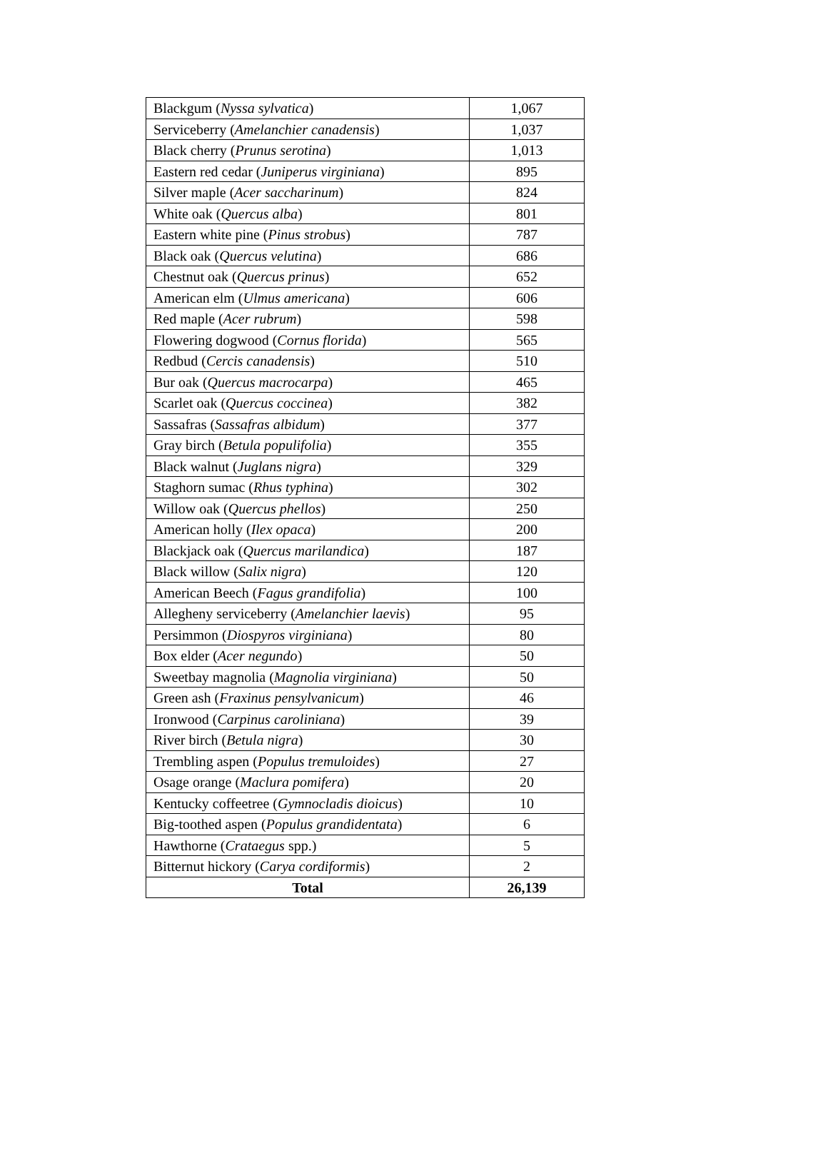| Blackgum ( Nyssa sylvatica ) | 1,067 |
| Serviceberry ( Amelanchier canadensis ) | 1,037 |
| Black cherry ( Prunus serotina ) | 1,013 |
| Eastern red cedar ( Juniperus virginiana ) | 895 |
| Silver maple ( Acer saccharinum ) | 824 |
| White oak ( Quercus alba ) | 801 |
| Eastern white pine ( Pinus strobus ) | 787 |
| Black oak ( Quercus velutina ) | 686 |
| Chestnut oak ( Quercus prinus ) | 652 |
| American elm ( Ulmus americana ) | 606 |
| Red maple ( Acer rubrum ) | 598 |
| Flowering dogwood ( Cornus florida ) | 565 |
| Redbud ( Cercis canadensis ) | 510 |
| Bur oak ( Quercus macrocarpa ) | 465 |
| Scarlet oak ( Quercus coccinea ) | 382 |
| Sassafras ( Sassafras albidum ) | 377 |
| Gray birch ( Betula populifolia ) | 355 |
| Black walnut ( Juglans nigra ) | 329 |
| Staghorn sumac ( Rhus typhina ) | 302 |
| Willow oak ( Quercus phellos ) | 250 |
| American holly ( Ilex opaca ) | 200 |
| Blackjack oak ( Quercus marilandica ) | 187 |
| Black willow ( Salix nigra ) | 120 |
| American Beech ( Fagus grandifolia ) | 100 |
| Allegheny serviceberry ( Amelanchier laevis ) | 95 |
| Persimmon ( Diospyros virginiana ) | 80 |
| Box elder ( Acer negundo ) | 50 |
| Sweetbay magnolia ( Magnolia virginiana ) | 50 |
| Green ash ( Fraxinus pensylvanicum ) | 46 |
| Ironwood ( Carpinus caroliniana ) | 39 |
| River birch ( Betula nigra ) | 30 |
| Trembling aspen ( Populus tremuloides ) | 27 |
| Osage orange ( Maclura pomifera ) | 20 |
| Kentucky coffeetree ( Gymnocladis dioicus ) | 10 |
| Big-toothed aspen ( Populus grandidentata ) | 6 |
| Hawthorne ( Crataegus spp.) | 5 |
| Bitternut hickory ( Carya cordiformis ) | 2 |
| Total | 26,139 |